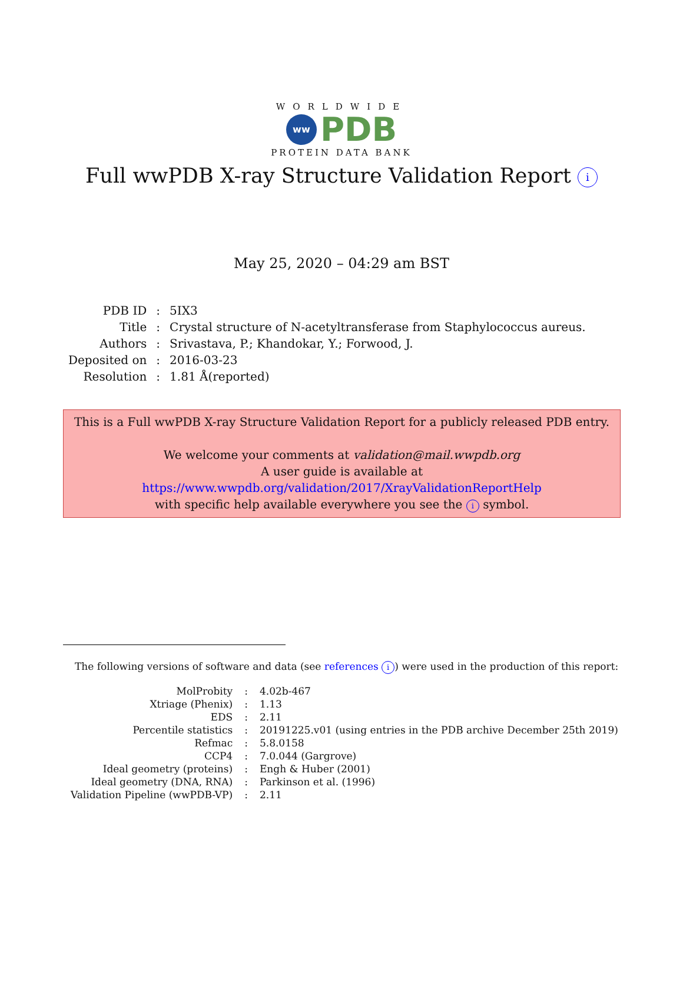WORLDWIDE
ww
PDB
PROTEIN DATA BANK
Full wwPDB X-ray Structure Validation Report i
May 25, 2020 – 04:29 am BST
| PDB ID | : | 5IX3 |
| Title | : | Crystal structure of N-acetyltransferase from Staphylococcus aureus. |
| Authors | : | Srivastava, P.; Khandokar, Y.; Forwood, J. |
| Deposited on | : | 2016-03-23 |
| Resolution | : | 1.81 Å(reported) |
This is a Full wwPDB X-ray Structure Validation Report for a publicly released PDB entry.
We welcome your comments at validation@mail.wwpdb.org
A user guide is available at
https://www.wwpdb.org/validation/2017/XrayValidationReportHelp
with specific help available everywhere you see the i symbol.
The following versions of software and data (see references i) were used in the production of this report:
| MolProbity | : | 4.02b-467 |
| Xtriage (Phenix) | : | 1.13 |
| EDS | : | 2.11 |
| Percentile statistics | : | 20191225.v01 (using entries in the PDB archive December 25th 2019) |
| Refmac | : | 5.8.0158 |
| CCP4 | : | 7.0.044 (Gargrove) |
| Ideal geometry (proteins) | : | Engh & Huber (2001) |
| Ideal geometry (DNA, RNA) | : | Parkinson et al. (1996) |
| Validation Pipeline (wwPDB-VP) | : | 2.11 |